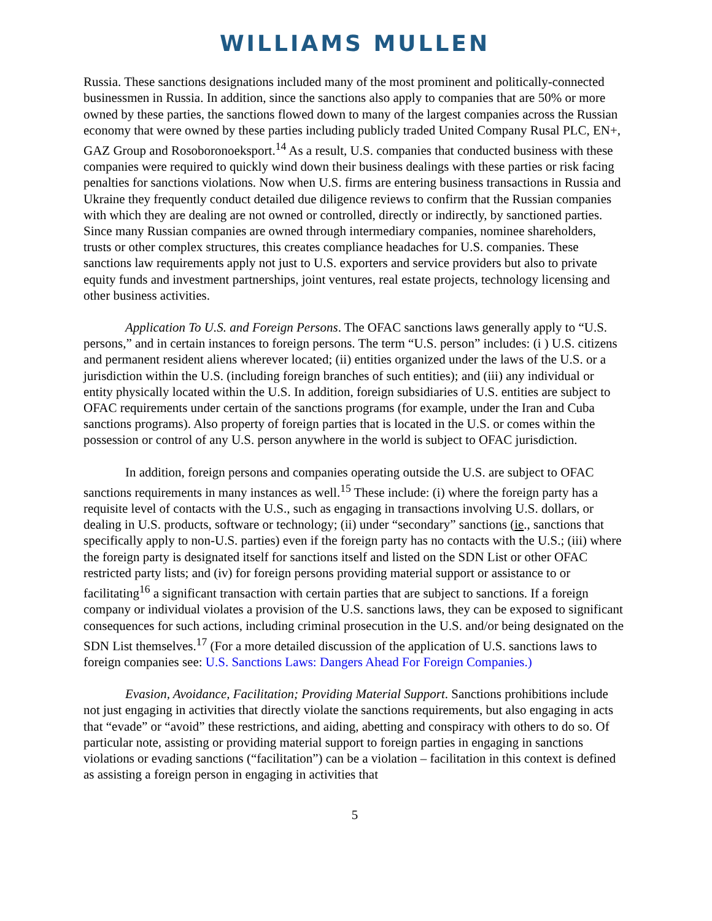WILLIAMS MULLEN
Russia. These sanctions designations included many of the most prominent and politically-connected businessmen in Russia. In addition, since the sanctions also apply to companies that are 50% or more owned by these parties, the sanctions flowed down to many of the largest companies across the Russian economy that were owned by these parties including publicly traded United Company Rusal PLC, EN+, GAZ Group and Rosoboronoeksport.<sup>14</sup> As a result, U.S. companies that conducted business with these companies were required to quickly wind down their business dealings with these parties or risk facing penalties for sanctions violations. Now when U.S. firms are entering business transactions in Russia and Ukraine they frequently conduct detailed due diligence reviews to confirm that the Russian companies with which they are dealing are not owned or controlled, directly or indirectly, by sanctioned parties. Since many Russian companies are owned through intermediary companies, nominee shareholders, trusts or other complex structures, this creates compliance headaches for U.S. companies. These sanctions law requirements apply not just to U.S. exporters and service providers but also to private equity funds and investment partnerships, joint ventures, real estate projects, technology licensing and other business activities.
Application To U.S. and Foreign Persons. The OFAC sanctions laws generally apply to “U.S. persons,” and in certain instances to foreign persons. The term “U.S. person” includes: (i ) U.S. citizens and permanent resident aliens wherever located; (ii) entities organized under the laws of the U.S. or a jurisdiction within the U.S. (including foreign branches of such entities); and (iii) any individual or entity physically located within the U.S. In addition, foreign subsidiaries of U.S. entities are subject to OFAC requirements under certain of the sanctions programs (for example, under the Iran and Cuba sanctions programs). Also property of foreign parties that is located in the U.S. or comes within the possession or control of any U.S. person anywhere in the world is subject to OFAC jurisdiction.
In addition, foreign persons and companies operating outside the U.S. are subject to OFAC sanctions requirements in many instances as well.<sup>15</sup> These include: (i) where the foreign party has a requisite level of contacts with the U.S., such as engaging in transactions involving U.S. dollars, or dealing in U.S. products, software or technology; (ii) under “secondary” sanctions (ie., sanctions that specifically apply to non-U.S. parties) even if the foreign party has no contacts with the U.S.; (iii) where the foreign party is designated itself for sanctions itself and listed on the SDN List or other OFAC restricted party lists; and (iv) for foreign persons providing material support or assistance to or facilitating<sup>16</sup> a significant transaction with certain parties that are subject to sanctions. If a foreign company or individual violates a provision of the U.S. sanctions laws, they can be exposed to significant consequences for such actions, including criminal prosecution in the U.S. and/or being designated on the SDN List themselves.<sup>17</sup> (For a more detailed discussion of the application of U.S. sanctions laws to foreign companies see: U.S. Sanctions Laws: Dangers Ahead For Foreign Companies.)
Evasion, Avoidance, Facilitation; Providing Material Support. Sanctions prohibitions include not just engaging in activities that directly violate the sanctions requirements, but also engaging in acts that “evade” or “avoid” these restrictions, and aiding, abetting and conspiracy with others to do so. Of particular note, assisting or providing material support to foreign parties in engaging in sanctions violations or evading sanctions (“facilitation”) can be a violation – facilitation in this context is defined as assisting a foreign person in engaging in activities that
5